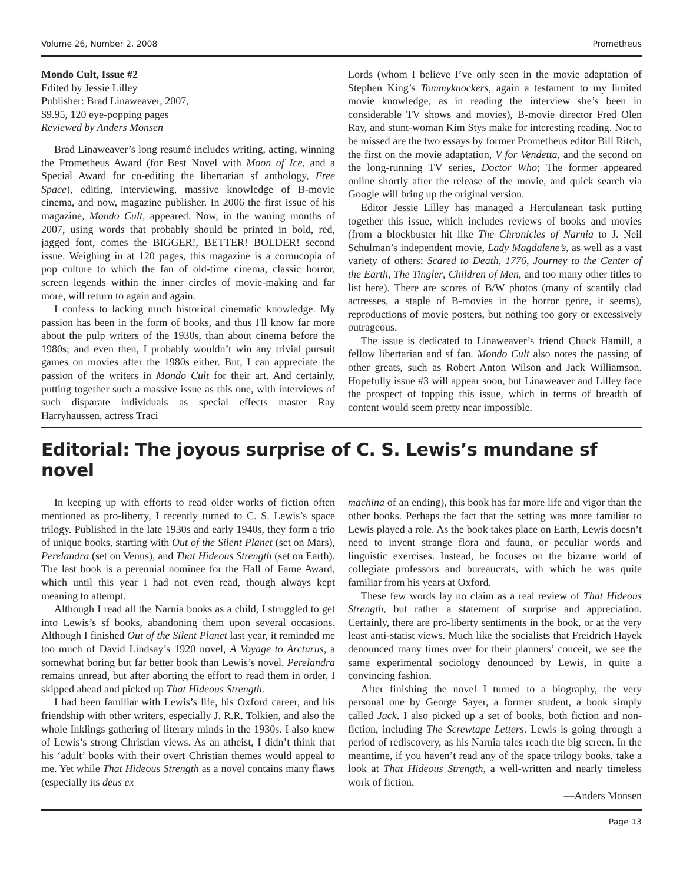Volume 26, Number 2, 2008 Prometheus
Mondo Cult, Issue #2
Edited by Jessie Lilley
Publisher: Brad Linaweaver, 2007,
$9.95, 120 eye-popping pages
Reviewed by Anders Monsen
Brad Linaweaver’s long resumé includes writing, acting, winning the Prometheus Award (for Best Novel with Moon of Ice, and a Special Award for co-editing the libertarian sf anthology, Free Space), editing, interviewing, massive knowledge of B-movie cinema, and now, magazine publisher. In 2006 the first issue of his magazine, Mondo Cult, appeared. Now, in the waning months of 2007, using words that probably should be printed in bold, red, jagged font, comes the BIGGER!, BETTER! BOLDER! second issue. Weighing in at 120 pages, this magazine is a cornucopia of pop culture to which the fan of old-time cinema, classic horror, screen legends within the inner circles of movie-making and far more, will return to again and again.
I confess to lacking much historical cinematic knowledge. My passion has been in the form of books, and thus I'll know far more about the pulp writers of the 1930s, than about cinema before the 1980s; and even then, I probably wouldn’t win any trivial pursuit games on movies after the 1980s either. But, I can appreciate the passion of the writers in Mondo Cult for their art. And certainly, putting together such a massive issue as this one, with interviews of such disparate individuals as special effects master Ray Harryhaussen, actress Traci
Lords (whom I believe I’ve only seen in the movie adaptation of Stephen King’s Tommyknockers, again a testament to my limited movie knowledge, as in reading the interview she’s been in considerable TV shows and movies), B-movie director Fred Olen Ray, and stunt-woman Kim Stys make for interesting reading. Not to be missed are the two essays by former Prometheus editor Bill Ritch, the first on the movie adaptation, V for Vendetta, and the second on the long-running TV series, Doctor Who; The former appeared online shortly after the release of the movie, and quick search via Google will bring up the original version.
Editor Jessie Lilley has managed a Herculanean task putting together this issue, which includes reviews of books and movies (from a blockbuster hit like The Chronicles of Narnia to J. Neil Schulman’s independent movie, Lady Magdalene’s, as well as a vast variety of others: Scared to Death, 1776, Journey to the Center of the Earth, The Tingler, Children of Men, and too many other titles to list here). There are scores of B/W photos (many of scantily clad actresses, a staple of B-movies in the horror genre, it seems), reproductions of movie posters, but nothing too gory or excessively outrageous.
The issue is dedicated to Linaweaver’s friend Chuck Hamill, a fellow libertarian and sf fan. Mondo Cult also notes the passing of other greats, such as Robert Anton Wilson and Jack Williamson. Hopefully issue #3 will appear soon, but Linaweaver and Lilley face the prospect of topping this issue, which in terms of breadth of content would seem pretty near impossible.
Editorial: The joyous surprise of C. S. Lewis’s mundane sf novel
In keeping up with efforts to read older works of fiction often mentioned as pro-liberty, I recently turned to C. S. Lewis’s space trilogy. Published in the late 1930s and early 1940s, they form a trio of unique books, starting with Out of the Silent Planet (set on Mars), Perelandra (set on Venus), and That Hideous Strength (set on Earth). The last book is a perennial nominee for the Hall of Fame Award, which until this year I had not even read, though always kept meaning to attempt.
Although I read all the Narnia books as a child, I struggled to get into Lewis’s sf books, abandoning them upon several occasions. Although I finished Out of the Silent Planet last year, it reminded me too much of David Lindsay’s 1920 novel, A Voyage to Arcturus, a somewhat boring but far better book than Lewis’s novel. Perelandra remains unread, but after aborting the effort to read them in order, I skipped ahead and picked up That Hideous Strength.
I had been familiar with Lewis’s life, his Oxford career, and his friendship with other writers, especially J. R.R. Tolkien, and also the whole Inklings gathering of literary minds in the 1930s. I also knew of Lewis’s strong Christian views. As an atheist, I didn’t think that his ‘adult’ books with their overt Christian themes would appeal to me. Yet while That Hideous Strength as a novel contains many flaws (especially its deus ex
machina of an ending), this book has far more life and vigor than the other books. Perhaps the fact that the setting was more familiar to Lewis played a role. As the book takes place on Earth, Lewis doesn’t need to invent strange flora and fauna, or peculiar words and linguistic exercises. Instead, he focuses on the bizarre world of collegiate professors and bureaucrats, with which he was quite familiar from his years at Oxford.
These few words lay no claim as a real review of That Hideous Strength, but rather a statement of surprise and appreciation. Certainly, there are pro-liberty sentiments in the book, or at the very least anti-statist views. Much like the socialists that Freidrich Hayek denounced many times over for their planners’ conceit, we see the same experimental sociology denounced by Lewis, in quite a convincing fashion.
After finishing the novel I turned to a biography, the very personal one by George Sayer, a former student, a book simply called Jack. I also picked up a set of books, both fiction and non-fiction, including The Screwtape Letters. Lewis is going through a period of rediscovery, as his Narnia tales reach the big screen. In the meantime, if you haven’t read any of the space trilogy books, take a look at That Hideous Strength, a well-written and nearly timeless work of fiction.
—Anders Monsen
Page 13